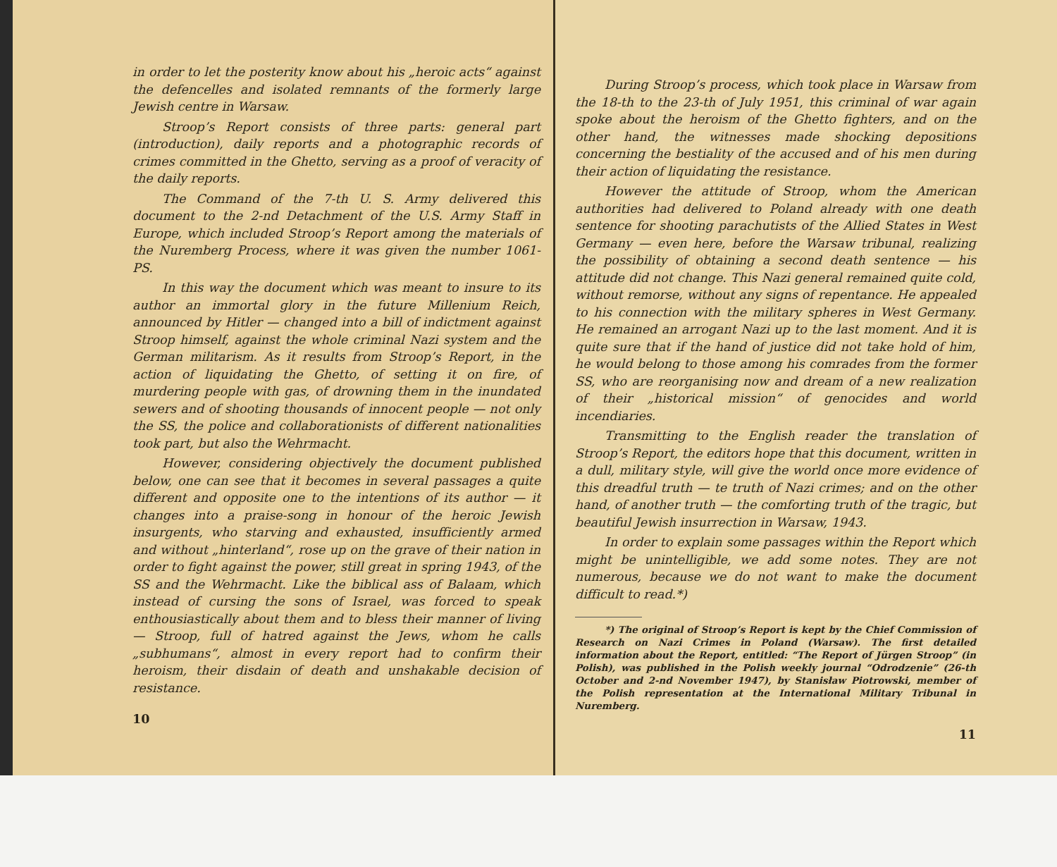in order to let the posterity know about his „heroic acts“ against the defencelles and isolated remnants of the formerly large Jewish centre in Warsaw.
Stroop’s Report consists of three parts: general part (introduction), daily reports and a photographic records of crimes committed in the Ghetto, serving as a proof of veracity of the daily reports.
The Command of the 7-th U. S. Army delivered this document to the 2-nd Detachment of the U.S. Army Staff in Europe, which included Stroop’s Report among the materials of the Nuremberg Process, where it was given the number 1061-PS.
In this way the document which was meant to insure to its author an immortal glory in the future Millenium Reich, announced by Hitler — changed into a bill of indictment against Stroop himself, against the whole criminal Nazi system and the German militarism. As it results from Stroop’s Report, in the action of liquidating the Ghetto, of setting it on fire, of murdering people with gas, of drowning them in the inundated sewers and of shooting thousands of innocent people — not only the SS, the police and collaborationists of different nationalities took part, but also the Wehrmacht.
However, considering objectively the document published below, one can see that it becomes in several passages a quite different and opposite one to the intentions of its author — it changes into a praise-song in honour of the heroic Jewish insurgents, who starving and exhausted, insufficiently armed and without „hinterland“, rose up on the grave of their nation in order to fight against the power, still great in spring 1943, of the SS and the Wehrmacht. Like the biblical ass of Balaam, which instead of cursing the sons of Israel, was forced to speak enthousiastically about them and to bless their manner of living — Stroop, full of hatred against the Jews, whom he calls „subhumans“, almost in every report had to confirm their heroism, their disdain of death and unshakable decision of resistance.
10
During Stroop’s process, which took place in Warsaw from the 18-th to the 23-th of July 1951, this criminal of war again spoke about the heroism of the Ghetto fighters, and on the other hand, the witnesses made shocking depositions concerning the bestiality of the accused and of his men during their action of liquidating the resistance.
However the attitude of Stroop, whom the American authorities had delivered to Poland already with one death sentence for shooting parachutists of the Allied States in West Germany — even here, before the Warsaw tribunal, realizing the possibility of obtaining a second death sentence — his attitude did not change. This Nazi general remained quite cold, without remorse, without any signs of repentance. He appealed to his connection with the military spheres in West Germany. He remained an arrogant Nazi up to the last moment. And it is quite sure that if the hand of justice did not take hold of him, he would belong to those among his comrades from the former SS, who are reorganising now and dream of a new realization of their „historical mission“ of genocides and world incendiaries.
Transmitting to the English reader the translation of Stroop’s Report, the editors hope that this document, written in a dull, military style, will give the world once more evidence of this dreadful truth — te truth of Nazi crimes; and on the other hand, of another truth — the comforting truth of the tragic, but beautiful Jewish insurrection in Warsaw, 1943.
In order to explain some passages within the Report which might be unintelligible, we add some notes. They are not numerous, because we do not want to make the document difficult to read.*)
*) The original of Stroop’s Report is kept by the Chief Commission of Research on Nazi Crimes in Poland (Warsaw). The first detailed information about the Report, entitled: “The Report of Jürgen Stroop” (in Polish), was published in the Polish weekly journal “Odrodzenie” (26-th October and 2-nd November 1947), by Stanisław Piotrowski, member of the Polish representation at the International Military Tribunal in Nuremberg.
11